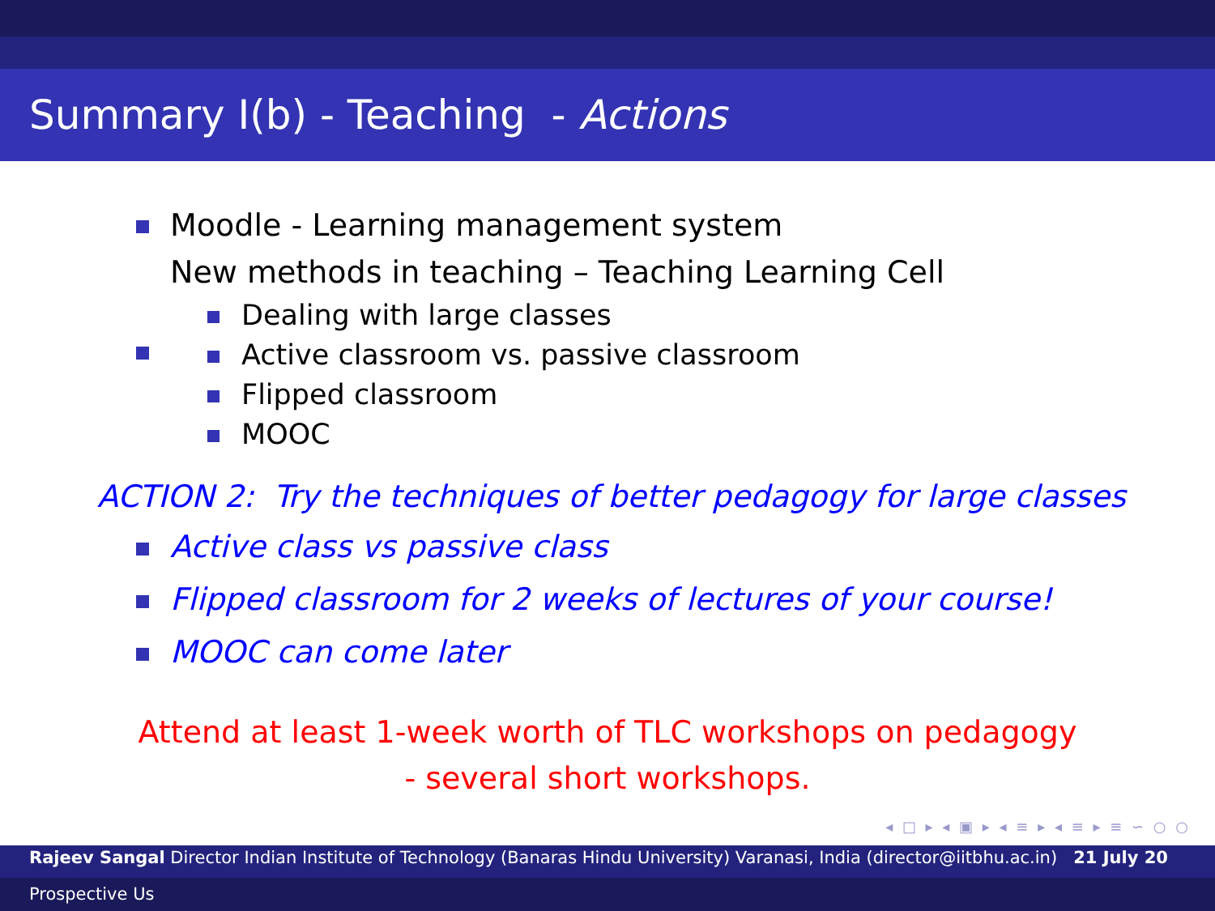Summary I(b) - Teaching - Actions
Moodle - Learning management system
New methods in teaching – Teaching Learning Cell
Dealing with large classes
Active classroom vs. passive classroom
Flipped classroom
MOOC
ACTION 2: Try the techniques of better pedagogy for large classes
Active class vs passive class
Flipped classroom for 2 weeks of lectures of your course!
MOOC can come later
Attend at least 1-week worth of TLC workshops on pedagogy
- several short workshops.
◂ □ ▸ ◂ ▣ ▸ ◂ ≡ ▸ ◂ ≡ ▸ ≡ ∽ ○ ○
Rajeev Sangal Director Indian Institute of Technology (Banaras Hindu University) Varanasi, India (director@iitbhu.ac.in) 21 July 20
Prospective Us